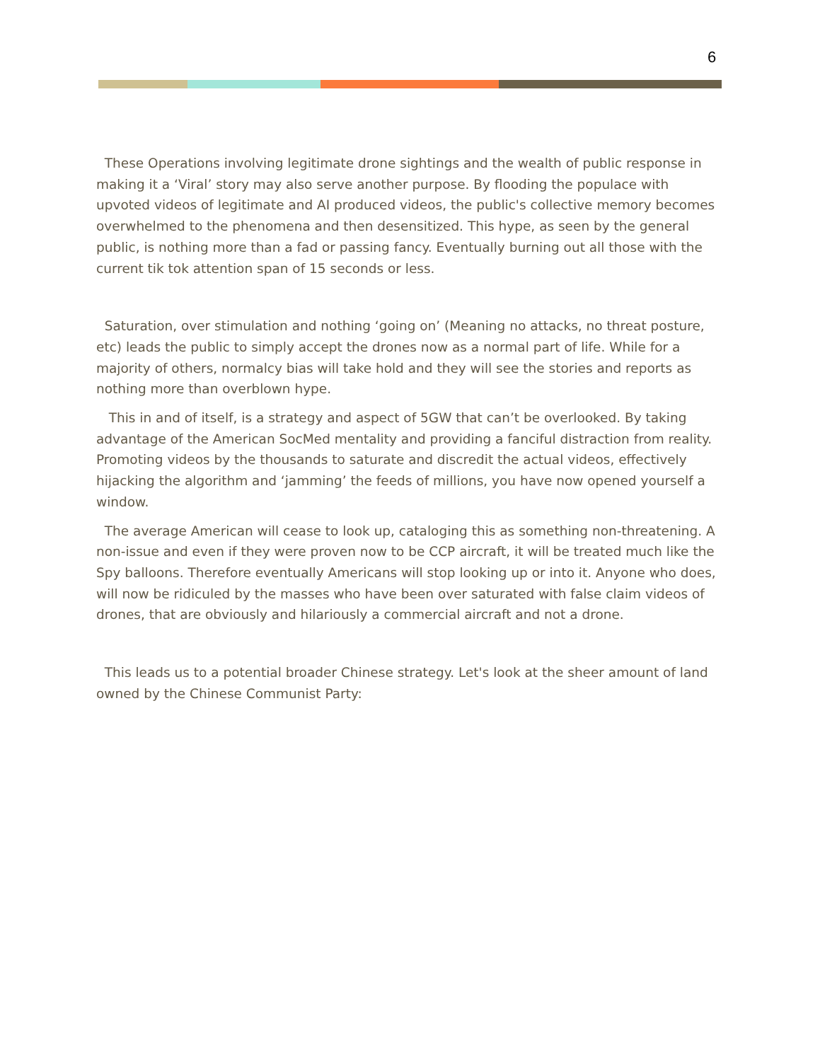6
These Operations involving legitimate drone sightings and the wealth of public response in making it a ‘Viral’ story may also serve another purpose. By flooding the populace with upvoted videos of legitimate and AI produced videos, the public's collective memory becomes overwhelmed to the phenomena and then desensitized. This hype, as seen by the general public, is nothing more than a fad or passing fancy. Eventually burning out all those with the current tik tok attention span of 15 seconds or less.
Saturation, over stimulation and nothing ‘going on’ (Meaning no attacks, no threat posture, etc) leads the public to simply accept the drones now as a normal part of life. While for a majority of others, normalcy bias will take hold and they will see the stories and reports as nothing more than overblown hype.
This in and of itself, is a strategy and aspect of 5GW that can’t be overlooked. By taking advantage of the American SocMed mentality and providing a fanciful distraction from reality. Promoting videos by the thousands to saturate and discredit the actual videos, effectively hijacking the algorithm and ‘jamming’ the feeds of millions, you have now opened yourself a window.
The average American will cease to look up, cataloging this as something non-threatening. A non-issue and even if they were proven now to be CCP aircraft, it will be treated much like the Spy balloons. Therefore eventually Americans will stop looking up or into it. Anyone who does, will now be ridiculed by the masses who have been over saturated with false claim videos of drones, that are obviously and hilariously a commercial aircraft and not a drone.
This leads us to a potential broader Chinese strategy. Let's look at the sheer amount of land owned by the Chinese Communist Party: